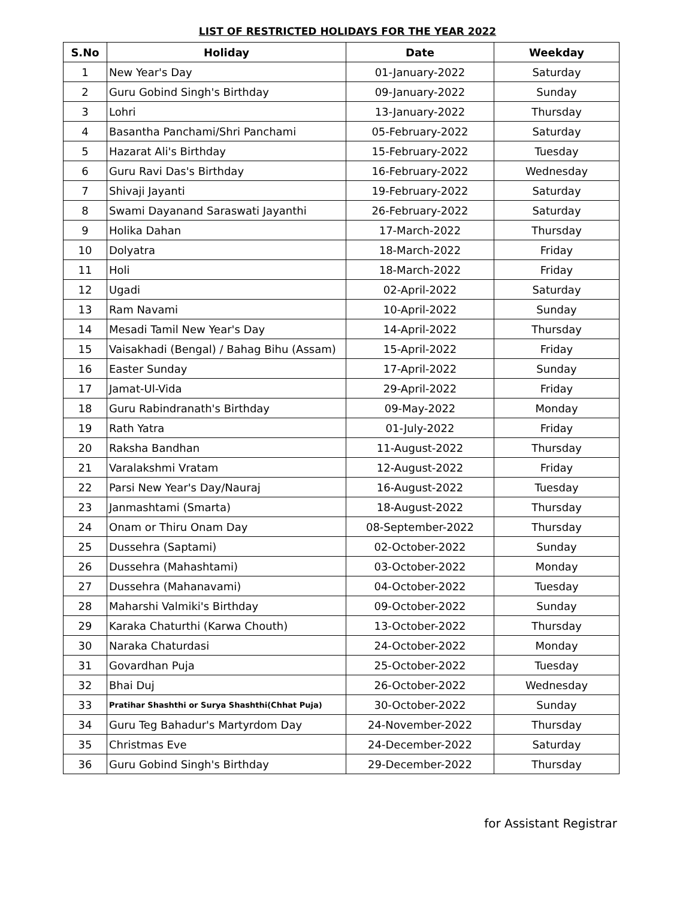LIST OF RESTRICTED HOLIDAYS FOR THE YEAR 2022
| S.No | Holiday | Date | Weekday |
| --- | --- | --- | --- |
| 1 | New Year's Day | 01-January-2022 | Saturday |
| 2 | Guru Gobind Singh's Birthday | 09-January-2022 | Sunday |
| 3 | Lohri | 13-January-2022 | Thursday |
| 4 | Basantha Panchami/Shri Panchami | 05-February-2022 | Saturday |
| 5 | Hazarat Ali's Birthday | 15-February-2022 | Tuesday |
| 6 | Guru Ravi Das's Birthday | 16-February-2022 | Wednesday |
| 7 | Shivaji Jayanti | 19-February-2022 | Saturday |
| 8 | Swami Dayanand Saraswati Jayanthi | 26-February-2022 | Saturday |
| 9 | Holika Dahan | 17-March-2022 | Thursday |
| 10 | Dolyatra | 18-March-2022 | Friday |
| 11 | Holi | 18-March-2022 | Friday |
| 12 | Ugadi | 02-April-2022 | Saturday |
| 13 | Ram Navami | 10-April-2022 | Sunday |
| 14 | Mesadi Tamil New Year's Day | 14-April-2022 | Thursday |
| 15 | Vaisakhadi (Bengal) / Bahag Bihu (Assam) | 15-April-2022 | Friday |
| 16 | Easter Sunday | 17-April-2022 | Sunday |
| 17 | Jamat-Ul-Vida | 29-April-2022 | Friday |
| 18 | Guru Rabindranath's Birthday | 09-May-2022 | Monday |
| 19 | Rath Yatra | 01-July-2022 | Friday |
| 20 | Raksha Bandhan | 11-August-2022 | Thursday |
| 21 | Varalakshmi Vratam | 12-August-2022 | Friday |
| 22 | Parsi New Year's Day/Nauraj | 16-August-2022 | Tuesday |
| 23 | Janmashtami (Smarta) | 18-August-2022 | Thursday |
| 24 | Onam or Thiru Onam Day | 08-September-2022 | Thursday |
| 25 | Dussehra (Saptami) | 02-October-2022 | Sunday |
| 26 | Dussehra (Mahashtami) | 03-October-2022 | Monday |
| 27 | Dussehra (Mahanavami) | 04-October-2022 | Tuesday |
| 28 | Maharshi Valmiki's Birthday | 09-October-2022 | Sunday |
| 29 | Karaka Chaturthi (Karwa Chouth) | 13-October-2022 | Thursday |
| 30 | Naraka Chaturdasi | 24-October-2022 | Monday |
| 31 | Govardhan Puja | 25-October-2022 | Tuesday |
| 32 | Bhai Duj | 26-October-2022 | Wednesday |
| 33 | Pratihar Shashthi or Surya Shashthi(Chhat Puja) | 30-October-2022 | Sunday |
| 34 | Guru Teg Bahadur's Martyrdom Day | 24-November-2022 | Thursday |
| 35 | Christmas Eve | 24-December-2022 | Saturday |
| 36 | Guru Gobind Singh's Birthday | 29-December-2022 | Thursday |
for Assistant Registrar